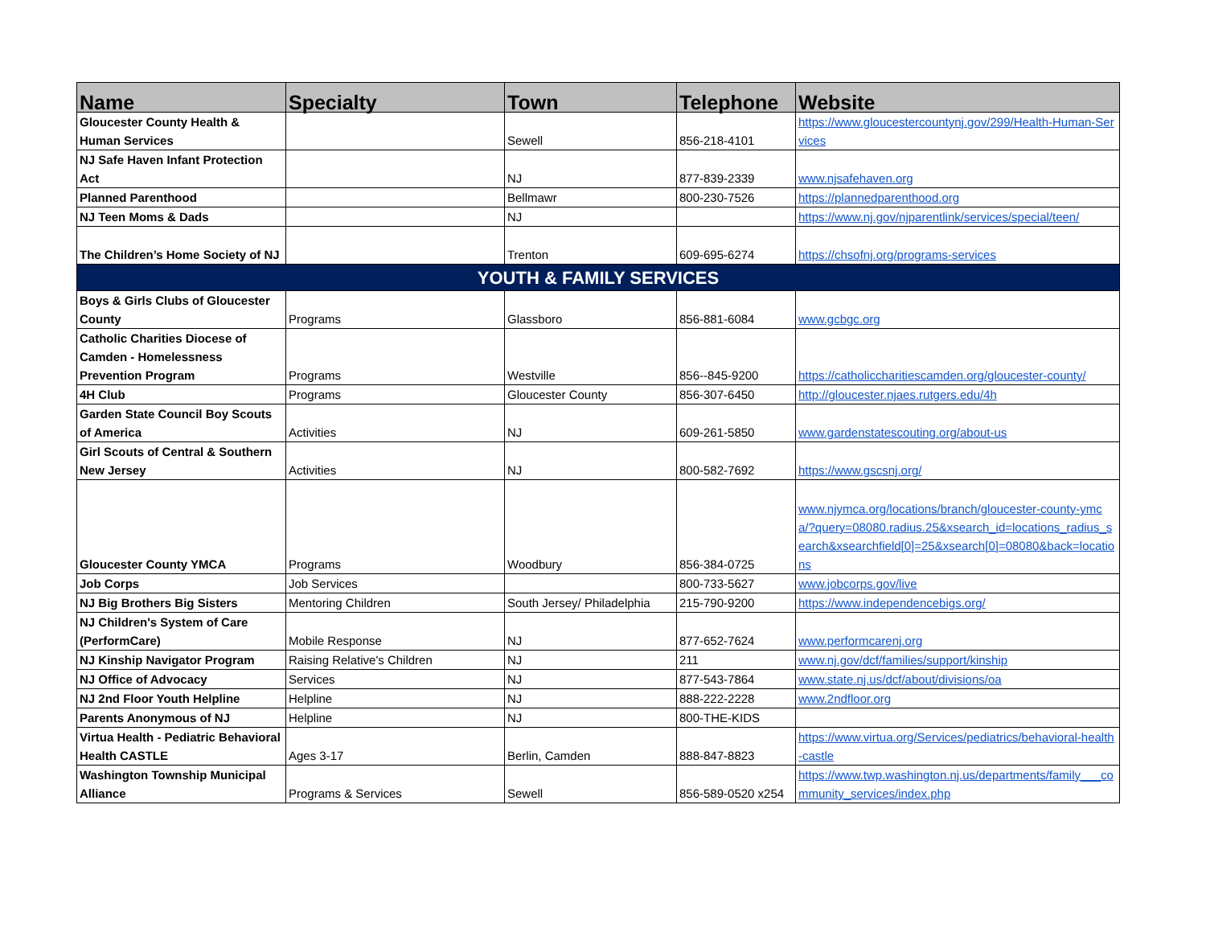| Name | Specialty | Town | Telephone | Website |
| --- | --- | --- | --- | --- |
| Gloucester County Health & Human Services | | Sewell | 856-218-4101 | https://www.gloucestercountynj.gov/299/Health-Human-Services |
| NJ Safe Haven Infant Protection Act | | NJ | 877-839-2339 | www.njsafehaven.org |
| Planned Parenthood | | Bellmawr | 800-230-7526 | https://plannedparenthood.org |
| NJ Teen Moms & Dads | | NJ | | https://www.nj.gov/njparentlink/services/special/teen/ |
| The Children’s Home Society of NJ | | Trenton | 609-695-6274 | https://chsofnj.org/programs-services |
| YOUTH & FAMILY SERVICES | | | | |
| Boys & Girls Clubs of Gloucester County | Programs | Glassboro | 856-881-6084 | www.gcbgc.org |
| Catholic Charities Diocese of Camden - Homelessness Prevention Program | Programs | Westville | 856--845-9200 | https://catholiccharitiescamden.org/gloucester-county/ |
| 4H Club | Programs | Gloucester County | 856-307-6450 | http://gloucester.njaes.rutgers.edu/4h |
| Garden State Council Boy Scouts of America | Activities | NJ | 609-261-5850 | www.gardenstatescouting.org/about-us |
| Girl Scouts of Central & Southern New Jersey | Activities | NJ | 800-582-7692 | https://www.gscsnj.org/ |
| Gloucester County YMCA | Programs | Woodbury | 856-384-0725 | www.njymca.org/locations/branch/gloucester-county-ymca/?query=08080.radius.25&xsearch_id=locations_radius_search&xsearchfield[0]=25&xsearch[0]=08080&back=locations |
| Job Corps | Job Services | | 800-733-5627 | www.jobcorps.gov/live |
| NJ Big Brothers Big Sisters | Mentoring Children | South Jersey/ Philadelphia | 215-790-9200 | https://www.independencebigs.org/ |
| NJ Children's System of Care (PerformCare) | Mobile Response | NJ | 877-652-7624 | www.performcarenj.org |
| NJ Kinship Navigator Program | Raising Relative's Children | NJ | 211 | www.nj.gov/dcf/families/support/kinship |
| NJ Office of Advocacy | Services | NJ | 877-543-7864 | www.state.nj.us/dcf/about/divisions/oa |
| NJ 2nd Floor Youth Helpline | Helpline | NJ | 888-222-2228 | www.2ndfloor.org |
| Parents Anonymous of NJ | Helpline | NJ | 800-THE-KIDS | |
| Virtua Health - Pediatric Behavioral Health CASTLE | Ages 3-17 | Berlin, Camden | 888-847-8823 | https://www.virtua.org/Services/pediatrics/behavioral-health-castle |
| Washington Township Municipal Alliance | Programs & Services | Sewell | 856-589-0520 x254 | https://www.twp.washington.nj.us/departments/family___community_services/index.php |